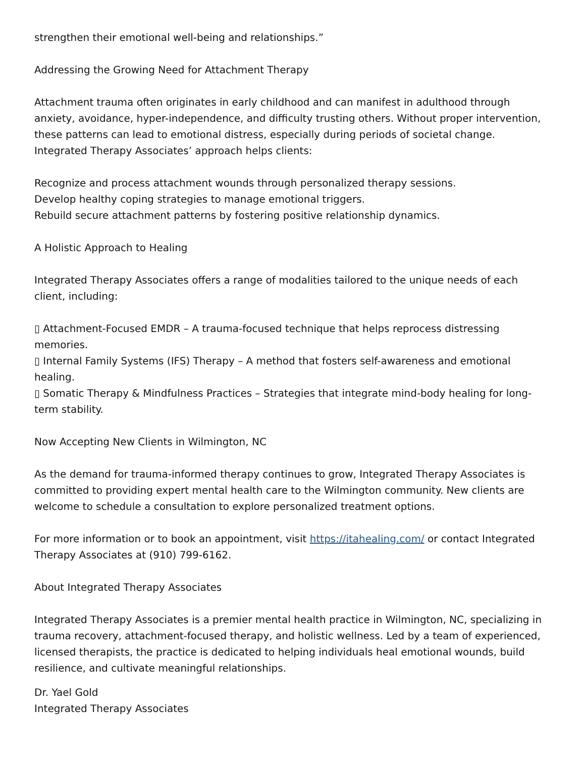strengthen their emotional well-being and relationships.”
Addressing the Growing Need for Attachment Therapy
Attachment trauma often originates in early childhood and can manifest in adulthood through anxiety, avoidance, hyper-independence, and difficulty trusting others. Without proper intervention, these patterns can lead to emotional distress, especially during periods of societal change. Integrated Therapy Associates’ approach helps clients:
Recognize and process attachment wounds through personalized therapy sessions.
Develop healthy coping strategies to manage emotional triggers.
Rebuild secure attachment patterns by fostering positive relationship dynamics.
A Holistic Approach to Healing
Integrated Therapy Associates offers a range of modalities tailored to the unique needs of each client, including:
▯ Attachment-Focused EMDR – A trauma-focused technique that helps reprocess distressing memories.
▯ Internal Family Systems (IFS) Therapy – A method that fosters self-awareness and emotional healing.
▯ Somatic Therapy & Mindfulness Practices – Strategies that integrate mind-body healing for long-term stability.
Now Accepting New Clients in Wilmington, NC
As the demand for trauma-informed therapy continues to grow, Integrated Therapy Associates is committed to providing expert mental health care to the Wilmington community. New clients are welcome to schedule a consultation to explore personalized treatment options.
For more information or to book an appointment, visit https://itahealing.com/ or contact Integrated Therapy Associates at (910) 799-6162.
About Integrated Therapy Associates
Integrated Therapy Associates is a premier mental health practice in Wilmington, NC, specializing in trauma recovery, attachment-focused therapy, and holistic wellness. Led by a team of experienced, licensed therapists, the practice is dedicated to helping individuals heal emotional wounds, build resilience, and cultivate meaningful relationships.
Dr. Yael Gold
Integrated Therapy Associates